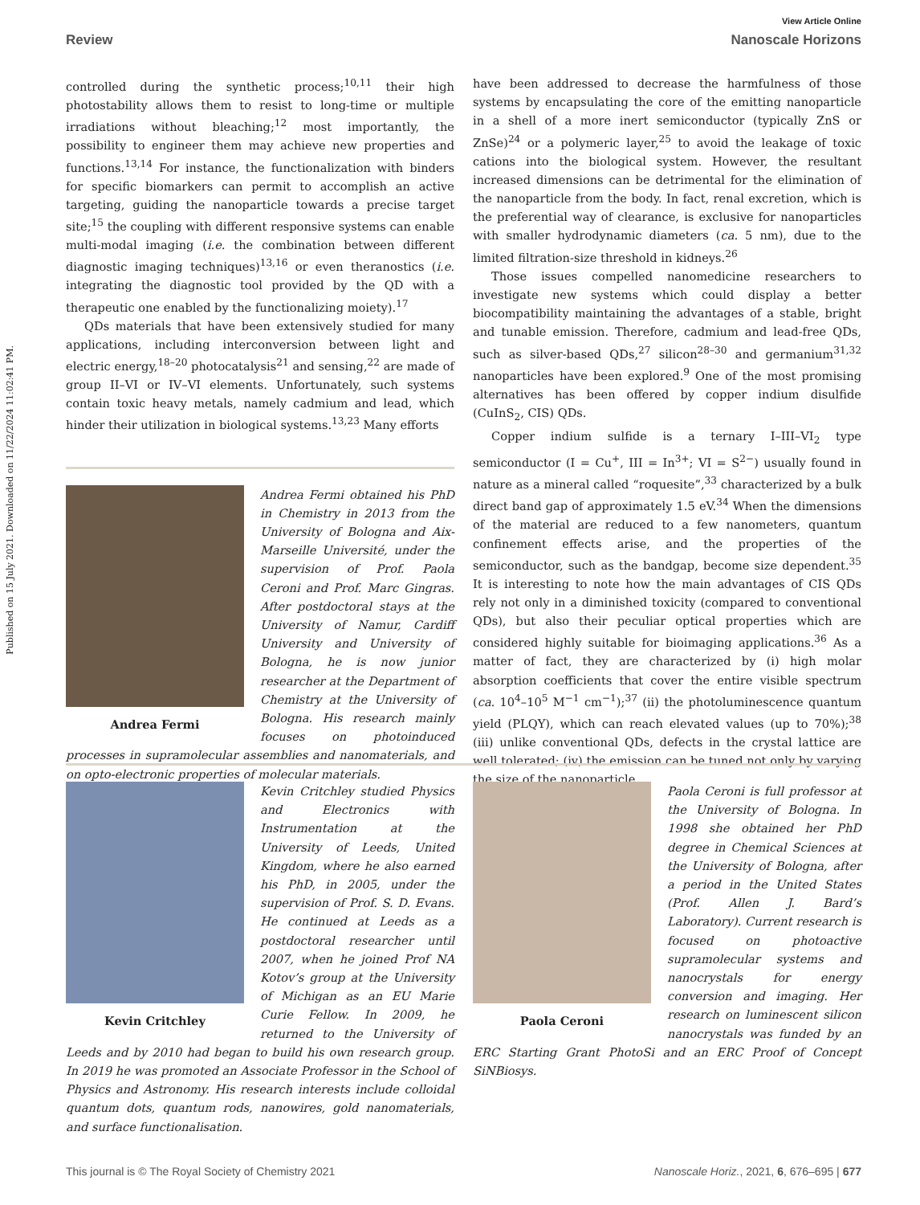Published on 15 July 2021. Downloaded on 11/22/2024 11:02:41 PM.
View Article Online
Review Nanoscale Horizons
controlled during the synthetic process;<sup>10,11</sup> their high photostability allows them to resist to long-time or multiple irradiations without bleaching;<sup>12</sup> most importantly, the possibility to engineer them may achieve new properties and functions.<sup>13,14</sup> For instance, the functionalization with binders for specific biomarkers can permit to accomplish an active targeting, guiding the nanoparticle towards a precise target site;<sup>15</sup> the coupling with different responsive systems can enable multi-modal imaging (i.e. the combination between different diagnostic imaging techniques)<sup>13,16</sup> or even theranostics (i.e. integrating the diagnostic tool provided by the QD with a therapeutic one enabled by the functionalizing moiety).<sup>17</sup>
QDs materials that have been extensively studied for many applications, including interconversion between light and electric energy,<sup>18–20</sup> photocatalysis<sup>21</sup> and sensing,<sup>22</sup> are made of group II–VI or IV–VI elements. Unfortunately, such systems contain toxic heavy metals, namely cadmium and lead, which hinder their utilization in biological systems.<sup>13,23</sup> Many efforts
Andrea Fermi
Andrea Fermi obtained his PhD in Chemistry in 2013 from the University of Bologna and Aix-Marseille Université, under the supervision of Prof. Paola Ceroni and Prof. Marc Gingras. After postdoctoral stays at the University of Namur, Cardiff University and University of Bologna, he is now junior researcher at the Department of Chemistry at the University of Bologna. His research mainly focuses on photoinduced processes in supramolecular assemblies and nanomaterials, and on opto-electronic properties of molecular materials.
have been addressed to decrease the harmfulness of those systems by encapsulating the core of the emitting nanoparticle in a shell of a more inert semiconductor (typically ZnS or ZnSe)<sup>24</sup> or a polymeric layer,<sup>25</sup> to avoid the leakage of toxic cations into the biological system. However, the resultant increased dimensions can be detrimental for the elimination of the nanoparticle from the body. In fact, renal excretion, which is the preferential way of clearance, is exclusive for nanoparticles with smaller hydrodynamic diameters (ca. 5 nm), due to the limited filtration-size threshold in kidneys.<sup>26</sup>
Those issues compelled nanomedicine researchers to investigate new systems which could display a better biocompatibility maintaining the advantages of a stable, bright and tunable emission. Therefore, cadmium and lead-free QDs, such as silver-based QDs,<sup>27</sup> silicon<sup>28–30</sup> and germanium<sup>31,32</sup> nanoparticles have been explored.<sup>9</sup> One of the most promising alternatives has been offered by copper indium disulfide (CuInS<sub>2</sub>, CIS) QDs.
Copper indium sulfide is a ternary I–III–VI<sub>2</sub> type semiconductor (I = Cu<sup>+</sup>, III = In<sup>3+</sup>; VI = S<sup>2−</sup>) usually found in nature as a mineral called “roquesite”,<sup>33</sup> characterized by a bulk direct band gap of approximately 1.5 eV.<sup>34</sup> When the dimensions of the material are reduced to a few nanometers, quantum confinement effects arise, and the properties of the semiconductor, such as the bandgap, become size dependent.<sup>35</sup> It is interesting to note how the main advantages of CIS QDs rely not only in a diminished toxicity (compared to conventional QDs), but also their peculiar optical properties which are considered highly suitable for bioimaging applications.<sup>36</sup> As a matter of fact, they are characterized by (i) high molar absorption coefficients that cover the entire visible spectrum (ca. 10<sup>4</sup>–10<sup>5</sup> M<sup>−1</sup> cm<sup>−1</sup>);<sup>37</sup> (ii) the photoluminescence quantum yield (PLQY), which can reach elevated values (up to 70%);<sup>38</sup> (iii) unlike conventional QDs, defects in the crystal lattice are well tolerated; (iv) the emission can be tuned not only by varying the size of the nanoparticle,
Kevin Critchley
Kevin Critchley studied Physics and Electronics with Instrumentation at the University of Leeds, United Kingdom, where he also earned his PhD, in 2005, under the supervision of Prof. S. D. Evans. He continued at Leeds as a postdoctoral researcher until 2007, when he joined Prof NA Kotov’s group at the University of Michigan as an EU Marie Curie Fellow. In 2009, he returned to the University of Leeds and by 2010 had began to build his own research group. In 2019 he was promoted an Associate Professor in the School of Physics and Astronomy. His research interests include colloidal quantum dots, quantum rods, nanowires, gold nanomaterials, and surface functionalisation.
Paola Ceroni
Paola Ceroni is full professor at the University of Bologna. In 1998 she obtained her PhD degree in Chemical Sciences at the University of Bologna, after a period in the United States (Prof. Allen J. Bard’s Laboratory). Current research is focused on photoactive supramolecular systems and nanocrystals for energy conversion and imaging. Her research on luminescent silicon nanocrystals was funded by an ERC Starting Grant PhotoSi and an ERC Proof of Concept SiNBiosys.
This journal is © The Royal Society of Chemistry 2021 Nanoscale Horiz., 2021, 6, 676–695 | 677